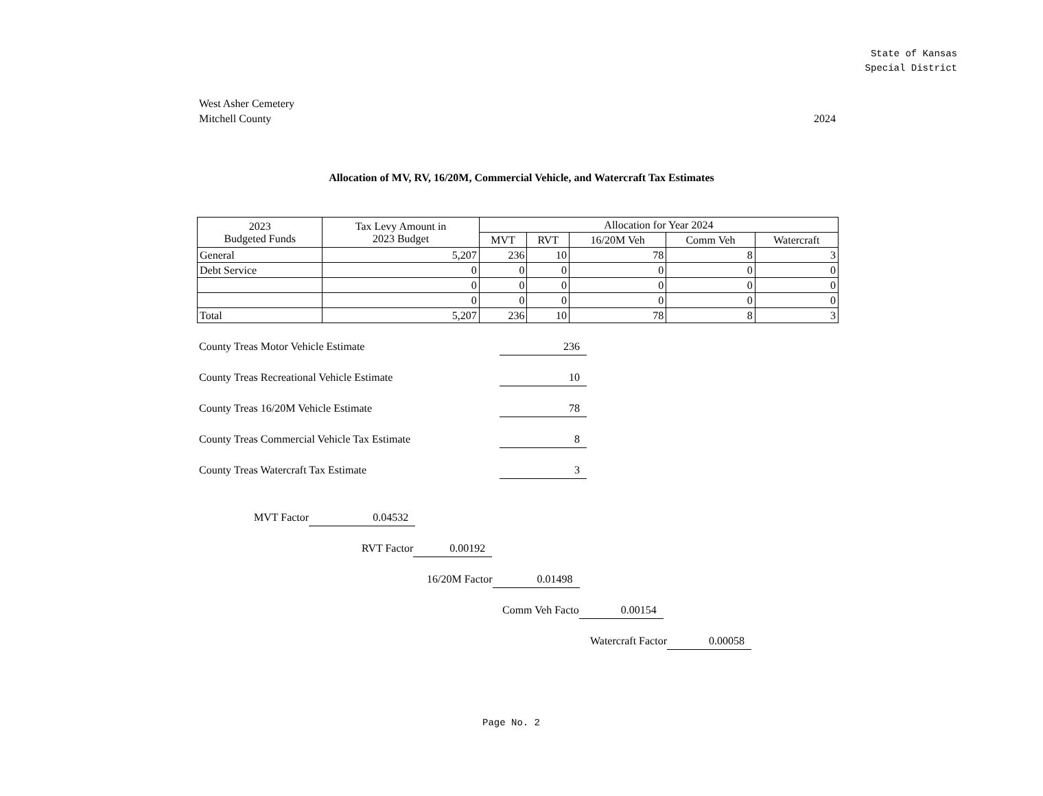State of Kansas
Special District
2024 West Asher Cemetery
Mitchell County
Allocation of MV, RV, 16/20M, Commercial Vehicle, and Watercraft Tax Estimates
| 2023 Budgeted Funds | Tax Levy Amount in 2023 Budget | Allocation for Year 2024 | | | | |
| --- | --- | --- | --- | --- | --- | --- |
| | | MVT | RVT | 16/20M Veh | Comm Veh | Watercraft |
| General | 5,207 | 236 | 10 | 78 | 8 | 3 |
| Debt Service | 0 | 0 | 0 | 0 | 0 | 0 |
| | 0 | 0 | 0 | 0 | 0 | 0 |
| | 0 | 0 | 0 | 0 | 0 | 0 |
| Total | 5,207 | 236 | 10 | 78 | 8 | 3 |
County Treas Motor Vehicle Estimate 236
County Treas Recreational Vehicle Estimate 10
County Treas 16/20M Vehicle Estimate 78
County Treas Commercial Vehicle Tax Estimate 8
County Treas Watercraft Tax Estimate 3
MVT Factor 0.04532
RVT Factor 0.00192
16/20M Factor 0.01498
Comm Veh Facto 0.00154
Watercraft Factor 0.00058
Page No. 2